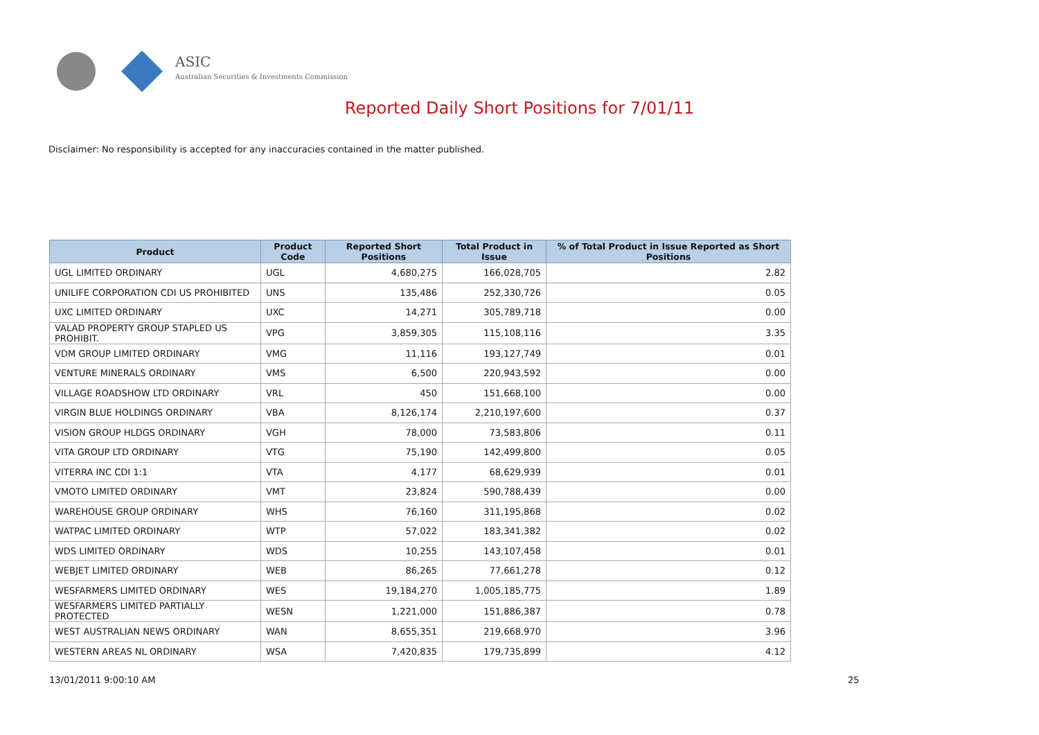ASIC
Australian Securities & Investments Commission
Reported Daily Short Positions for 7/01/11
Disclaimer: No responsibility is accepted for any inaccuracies contained in the matter published.
| Product | Product Code | Reported Short Positions | Total Product in Issue | % of Total Product in Issue Reported as Short Positions |
| --- | --- | --- | --- | --- |
| UGL LIMITED ORDINARY | UGL | 4,680,275 | 166,028,705 | 2.82 |
| UNILIFE CORPORATION CDI US PROHIBITED | UNS | 135,486 | 252,330,726 | 0.05 |
| UXC LIMITED ORDINARY | UXC | 14,271 | 305,789,718 | 0.00 |
| VALAD PROPERTY GROUP STAPLED US PROHIBIT. | VPG | 3,859,305 | 115,108,116 | 3.35 |
| VDM GROUP LIMITED ORDINARY | VMG | 11,116 | 193,127,749 | 0.01 |
| VENTURE MINERALS ORDINARY | VMS | 6,500 | 220,943,592 | 0.00 |
| VILLAGE ROADSHOW LTD ORDINARY | VRL | 450 | 151,668,100 | 0.00 |
| VIRGIN BLUE HOLDINGS ORDINARY | VBA | 8,126,174 | 2,210,197,600 | 0.37 |
| VISION GROUP HLDGS ORDINARY | VGH | 78,000 | 73,583,806 | 0.11 |
| VITA GROUP LTD ORDINARY | VTG | 75,190 | 142,499,800 | 0.05 |
| VITERRA INC CDI 1:1 | VTA | 4,177 | 68,629,939 | 0.01 |
| VMOTO LIMITED ORDINARY | VMT | 23,824 | 590,788,439 | 0.00 |
| WAREHOUSE GROUP ORDINARY | WHS | 76,160 | 311,195,868 | 0.02 |
| WATPAC LIMITED ORDINARY | WTP | 57,022 | 183,341,382 | 0.02 |
| WDS LIMITED ORDINARY | WDS | 10,255 | 143,107,458 | 0.01 |
| WEBJET LIMITED ORDINARY | WEB | 86,265 | 77,661,278 | 0.12 |
| WESFARMERS LIMITED ORDINARY | WES | 19,184,270 | 1,005,185,775 | 1.89 |
| WESFARMERS LIMITED PARTIALLY PROTECTED | WESN | 1,221,000 | 151,886,387 | 0.78 |
| WEST AUSTRALIAN NEWS ORDINARY | WAN | 8,655,351 | 219,668,970 | 3.96 |
| WESTERN AREAS NL ORDINARY | WSA | 7,420,835 | 179,735,899 | 4.12 |
13/01/2011 9:00:10 AM 25